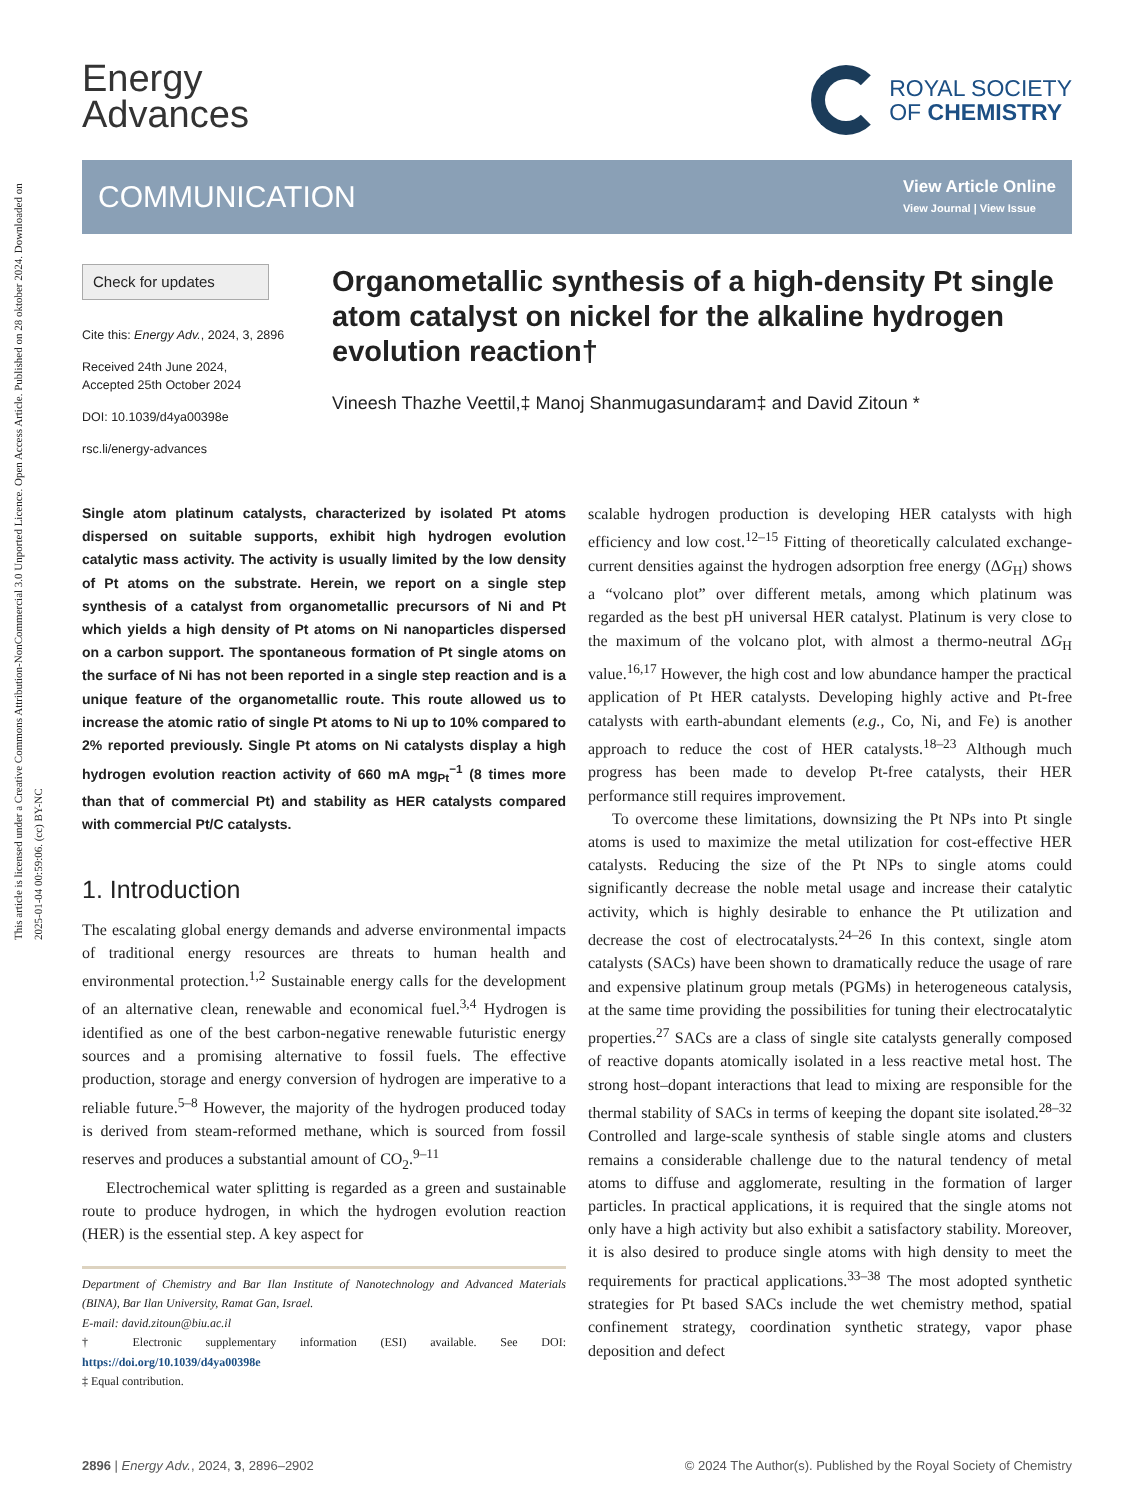This article is licensed under a Creative Commons Attribution-NonCommercial 3.0 Unported Licence. Open Access Article. Published on 28 oktober 2024. Downloaded on 2025-01-04 00:59:06. (cc) BY-NC
Energy
Advances
ROYAL SOCIETY
OF CHEMISTRY
COMMUNICATION
View Article Online
View Journal | View Issue
Check for updates
Cite this: Energy Adv., 2024, 3, 2896
Received 24th June 2024,
Accepted 25th October 2024
DOI: 10.1039/d4ya00398e
rsc.li/energy-advances
Organometallic synthesis of a high-density Pt single atom catalyst on nickel for the alkaline hydrogen evolution reaction†
Vineesh Thazhe Veettil,‡ Manoj Shanmugasundaram‡ and David Zitoun *
Single atom platinum catalysts, characterized by isolated Pt atoms dispersed on suitable supports, exhibit high hydrogen evolution catalytic mass activity. The activity is usually limited by the low density of Pt atoms on the substrate. Herein, we report on a single step synthesis of a catalyst from organometallic precursors of Ni and Pt which yields a high density of Pt atoms on Ni nanoparticles dispersed on a carbon support. The spontaneous formation of Pt single atoms on the surface of Ni has not been reported in a single step reaction and is a unique feature of the organometallic route. This route allowed us to increase the atomic ratio of single Pt atoms to Ni up to 10% compared to 2% reported previously. Single Pt atoms on Ni catalysts display a high hydrogen evolution reaction activity of 660 mA mg<sub>Pt</sub><sup>−1</sup> (8 times more than that of commercial Pt) and stability as HER catalysts compared with commercial Pt/C catalysts.
1. Introduction
The escalating global energy demands and adverse environmental impacts of traditional energy resources are threats to human health and environmental protection.<sup>1,2</sup> Sustainable energy calls for the development of an alternative clean, renewable and economical fuel.<sup>3,4</sup> Hydrogen is identified as one of the best carbon-negative renewable futuristic energy sources and a promising alternative to fossil fuels. The effective production, storage and energy conversion of hydrogen are imperative to a reliable future.<sup>5–8</sup> However, the majority of the hydrogen produced today is derived from steam-reformed methane, which is sourced from fossil reserves and produces a substantial amount of CO<sub>2</sub>.<sup>9–11</sup>
Electrochemical water splitting is regarded as a green and sustainable route to produce hydrogen, in which the hydrogen evolution reaction (HER) is the essential step. A key aspect for
Department of Chemistry and Bar Ilan Institute of Nanotechnology and Advanced Materials (BINA), Bar Ilan University, Ramat Gan, Israel.
E-mail: david.zitoun@biu.ac.il
† Electronic supplementary information (ESI) available. See DOI: https://doi.org/10.1039/d4ya00398e
‡ Equal contribution.
scalable hydrogen production is developing HER catalysts with high efficiency and low cost.<sup>12–15</sup> Fitting of theoretically calculated exchange-current densities against the hydrogen adsorption free energy (ΔG<sub>H</sub>) shows a “volcano plot” over different metals, among which platinum was regarded as the best pH universal HER catalyst. Platinum is very close to the maximum of the volcano plot, with almost a thermo-neutral ΔG<sub>H</sub> value.<sup>16,17</sup> However, the high cost and low abundance hamper the practical application of Pt HER catalysts. Developing highly active and Pt-free catalysts with earth-abundant elements (e.g., Co, Ni, and Fe) is another approach to reduce the cost of HER catalysts.<sup>18–23</sup> Although much progress has been made to develop Pt-free catalysts, their HER performance still requires improvement.
To overcome these limitations, downsizing the Pt NPs into Pt single atoms is used to maximize the metal utilization for cost-effective HER catalysts. Reducing the size of the Pt NPs to single atoms could significantly decrease the noble metal usage and increase their catalytic activity, which is highly desirable to enhance the Pt utilization and decrease the cost of electrocatalysts.<sup>24–26</sup> In this context, single atom catalysts (SACs) have been shown to dramatically reduce the usage of rare and expensive platinum group metals (PGMs) in heterogeneous catalysis, at the same time providing the possibilities for tuning their electrocatalytic properties.<sup>27</sup> SACs are a class of single site catalysts generally composed of reactive dopants atomically isolated in a less reactive metal host. The strong host–dopant interactions that lead to mixing are responsible for the thermal stability of SACs in terms of keeping the dopant site isolated.<sup>28–32</sup> Controlled and large-scale synthesis of stable single atoms and clusters remains a considerable challenge due to the natural tendency of metal atoms to diffuse and agglomerate, resulting in the formation of larger particles. In practical applications, it is required that the single atoms not only have a high activity but also exhibit a satisfactory stability. Moreover, it is also desired to produce single atoms with high density to meet the requirements for practical applications.<sup>33–38</sup> The most adopted synthetic strategies for Pt based SACs include the wet chemistry method, spatial confinement strategy, coordination synthetic strategy, vapor phase deposition and defect
2896 | Energy Adv., 2024, 3, 2896–2902 © 2024 The Author(s). Published by the Royal Society of Chemistry